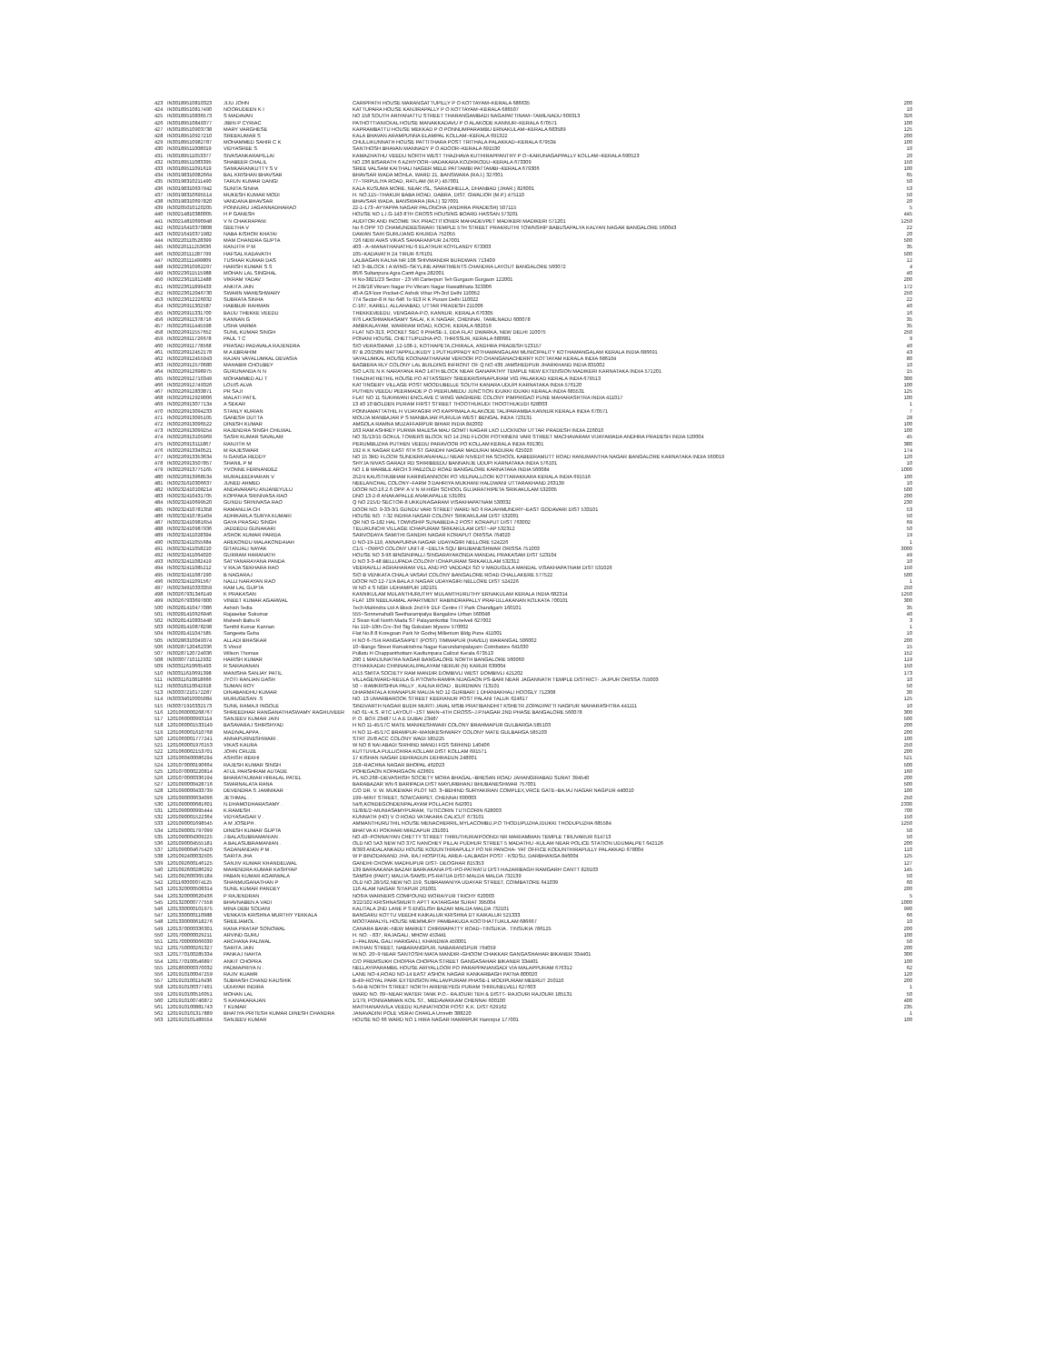| 423 | IN30189510810323 | JIJU JOHN | CARIPPATH HOUSE MARANGATTUPILLY P O KOTTAYAM~KERALA 686635 | 200 |
| 424 | IN30189510817490 | NOORUDEEN K I | KATTUPARA HOUSE KANJIRAPALLY P O KOTTAYAM~KERALA 686507 | 10 |
| 425 | IN30189510836573 | S MADAVAN | NO 158 SOUTH ARIYANATTU STREET THARANGAMBADI NAGAPATTINAM~TAMILNADU 609313 | 326 |
| 426 | IN30189510849377 | JIBIN P CYRIAC | PATHOTTIANICKAL HOUSE MANAKKADAVU P O ALAKODE KANNUR~KERALA 670571 | 100 |
| 427 | IN30189510903738 | MARY VARGHESE | KAPRAMBATTU HOUSE MEKKAD P O PONNUMPARAMBU ERNAKULAM~KERALA 683589 | 125 |
| 428 | IN30189510927210 | SREEKUMAR S | KALA BHAVAN ARAMPUNNA ELAMPAL KOLLAM~KERALA 691322 | 200 |
| 429 | IN30189510982787 | MOHAMMED SAHIR C K | CHULLIKUNNATH HOUSE PATTITHARA POST TRITHALA PALAKKAD~KERALA 679534 | 100 |
| 430 | IN30189511008019 | VIDYASREE S | SANTHOSH BHAVAN MANNADY P O ADOOR~KERALA 691530 | 10 |
| 431 | IN30189511053377 | SIVASANKARAPILLAI | KAMAZHATHU VEEDU NORTH WEST THAZHAVA KUTHIRAPPANTHY P O~KARUNAGAPPALLY KOLLAM~KERALA 690523 | 20 |
| 432 | IN30189511083395 | SHABEER CHALIL | NO 236 BISARATH 6 AZHIYOOR~VADAKARA KOZHIKODU~KERALA 673309 | 150 |
| 433 | IN30189511091619 | SANKARANKUTTY S V | SREE VALSAM KAITHALI NAGER MELE PATTAMBI PATTAMBI~KERALA 679306 | 100 |
| 434 | IN30198310082664 | BAL KRISHAN BHAVSAR | BHAVSAR WADA MOHLA, WARD 21, BANSWARA (RAJ.) 327001 | 65 |
| 435 | IN30198310211490 | TARUN KUMAR DANGI | 77~TRIPULIYA ROAD, RATLAM (M.P.) 457001 | 50 |
| 436 | IN30198310637942 | SUNITA SINHA | KALA KUSUMA MORE, NEAR ISL, SARAIDHELLA, DHANBAD (JHAR.) 826001 | 53 |
| 437 | IN30198310695514 | MUKESH KUMAR MODI | H. NO.115~THAKUR BABA ROAD, DABRA, DIST. GWALIOR (M.P.) 475110 | 50 |
| 438 | IN30198310697820 | VANDANA BHAVSAR | BHAVSAR WADA, BANSWARA (RAJ.) 327001 | 20 |
| 439 | IN30205010120205 | PONNURU JAGANNADHARAO | 22-1-173~AYYAPPA NAGAR PALONCHA (ANDHRA PRADESH) 507115 | 5 |
| 440 | IN30214810380005 | H P GANESH | HOUSE NO L.I.G-143 8TH CROSS HOUSING BOARD HASSAN 573201 | 445 |
| 441 | IN30214810690948 | V N CHAKRAPANI | AUDITOR AND INCOME TAX PRACTITIONER MAHADEVPET MADIKERI MADIKERI 571201 | 1250 |
| 442 | IN30216410370808 | GEETHA V | No 6 OPP TO CHAMUNDEESWARI TEMPLE 5TH STREET PRAKRUTHI TOWNSHIP BABUSAPALYA KALYAN NAGAR BANGALORE 560043 | 22 |
| 443 | IN30216410371982 | NABA KISHOR KHATAI | DAWAN SAHI GURUJANG KHURDA 752055 | 20 |
| 444 | IN30220110528399 | MAM CHANDRA GUPTA | 726 NEW AVAS VIKAS SAHARANPUR 247001 | 500 |
| 445 | IN30220111253636 | RANJITH P M | 403 - A~MANATHANATHU 6 ELATHUR KOYILANDY 673303 | 35 |
| 446 | IN30220111287799 | HAFSAL KADAVATH | 105~KADAVATH 24 TIRUR 676101 | 500 |
| 447 | IN30220111499809 | TUSHAR KUMAR DAS | LALBAGAN KALNA NR 108 SHIVMANDIR BURDWAN 713409 | 12 |
| 448 | IN30223610962297 | HARISH KUMAR S S | NO 3~BLOCK I A WING~SKYLINE APARTMENTS CHANDRA LAYOUT BANGALORE 560072 | 4 |
| 449 | IN30223611515988 | MOHAN LAL SINGHAL | 86/6 Sultanpura Agra Cantt Agra 282001 | 40 |
| 450 | IN30223611812488 | VIKRAM YADAV | H No-3821/23 Sector - 23 Vill Carterpuri Teh Gurgaon Gurgaon 122001 | 200 |
| 451 | IN30223611899433 | ANKITA JAIN | H 2/B/18 Vikram Nagar Po Vikram Nagar Rawatbhata 323306 | 172 |
| 452 | IN30223612046730 | SWARN MAHESHWARY | 40-A G/Floor Pocket-C Ashok Vihar Ph-3rd Delhi 110052 | 250 |
| 453 | IN30223612226032 | SUBRATA SINHA | 774 Sector-8 H No 646 To 913 R K Puram Delhi 110022 | 22 |
| 454 | IN30226911302587 | HABIBUR RAHMAN | C-167, KARELI, ALLAHABAD, UTTAR PRADESH 211006 | 40 |
| 455 | IN30226911331700 | BAIJU THEKKE VEEDU | THEKKEVEEDU, VENGARA-P.O, KANNUR, KERALA 670305 | 16 |
| 456 | IN30226911378716 | KANNAN G | 976 LAKSHMANASAMY SALAI, K K NAGAR, CHENNAI, TAMILNADU 600078 | 35 |
| 457 | IN30226911445598 | USHA VARMA | AMBIKALAYAM, WARRIAM ROAD, KOCHI, KERALA 682016 | 35 |
| 458 | IN30226911557652 | SUNIL KUMAR SINGH | FLAT NO-313, POCKET SEC 9 PHASE-1, DDA FLAT DWARKA, NEW DELHI 110075 | 250 |
| 459 | IN30226911726678 | PAUL T C | PONANI HOUSE, CHETTUPUZHA-PO, THRISSUR, KERALA 680681 | 9 |
| 460 | IN30226911778568 | PRASAD PADAVALA RAJENDRA | S/O VERASWAMI ,12-108-1, KOTHAPETA,CHIRALA, ANDHRA PRADESH 523157 | 40 |
| 461 | IN30226912452178 | M A EBRAHIM | 87 B 20/258N MATTAPPILLIKUDY 1 PUTHUPPADY KOTHAMANGALAM MUNICIPALITY KOTHAMANGALAM KERALA INDIA 686691 | 43 |
| 462 | IN30226912455943 | RAJAN VAYALUMKAL DEVASIA | VAYALUMKAL HOUSE KOONAMTHANAM VEROOR PO CHANGANACHERRY KOTTAYAM KERALA INDIA 686104 | 80 |
| 463 | IN30226912570680 | MAHABIR CHOUBEY | BAGBERA RLY COLONY LAL BUILDING INFRONT OF Q NO 439 JAMSHEDPUR JHARKHAND INDIA 831002 | 10 |
| 464 | IN30226912698975 | GURUNANDA N N | S/O LATE N K NARAYANA RAO 14TH BLOCK NEAR GANAPATHY TEMPLE NEW EXTENSION MADIKERI KARNATAKA INDIA 571201 | 15 |
| 465 | IN30226912710349 | MOHAMMED ALI T | THAZHATHETHIL HOUSE PO ATTASSERY SREEKRISHNAPURAM VIG PALAKKAD KERALA INDIA 679513 | 300 |
| 466 | IN30226912749326 | LOUIS ALVA | KATTINGERY VILLAGE POST MOODUBELLE SOUTH KANARA UDUPI KARNATAKA INDIA 576120 | 100 |
| 467 | IN30226912833871 | PR SAJI | PUTHEN VEEDU PEERMADE P O PEERUMEDU JUNCTION IDUKKI IDUKKI KERALA INDIA 685531 | 125 |
| 468 | IN30226912929006 | MALATI PATIL | FLAT NO 11 SUKHWANI ENCLAVE C WING WAGHERE COLONY PIMPRIGAO PUNE MAHARASHTRA INDIA 411017 | 100 |
| 469 | IN30226913077134 | A SEKAR | 13 40 10 BOLDEN PURAM FIRST STREET THOOTHUKUDI THOOTHUKUDI 628003 | 1 |
| 470 | IN30226913094233 | STANLY KURIAN | PONNAMATTATHIL H VIJAYAGIRI PO KAPPIMALA ALAKODE TALIPARAMBA KANNUR KERALA INDIA 670571 | 7 |
| 471 | IN30226913095105 | GANESH DUTTA | MOUJA MANBAJAR P S MANBAJAR PURULIA WEST BENGAL INDIA 723131 | 28 |
| 472 | IN30226913096522 | DINESH KUMAR | AMGOLA RAMNA MUZAFFARPUR BIHAR INDIA 842002 | 100 |
| 473 | IN30226913099254 | RAJENDRA SINGH CHILWAL | 163 RAM ASHREY PURWA MALESA MAU GOMTI NAGAR LKO LUCKNOW UTTAR PRADESH INDIA 226010 | 100 |
| 474 | IN30226913105969 | SASHI KUMAR SAVALAM | NO 31/13/15 GOKUL TOWERS BLOCK NO 14 2ND FLOOR POTHINENI VARI STREET MACHAVARAM VIJAYAWADA ANDHRA PRADESH INDIA 520004 | 45 |
| 475 | IN30226913111867 | RANJITH M | PERUMBUZHA PUTHEN VEEDU PARAVOOR PO KOLLAM KERALA INDIA 691301 | 380 |
| 476 | IN30226913340521 | M RAJESWARI | 192 K K NAGAR EAST 6TH ST GANDHI NAGAR MADURAI MADURAI 625020 | 174 |
| 477 | IN30226913353634 | N GANGA REDDY | NO 15 3RD FLOOR SUNDERKANAHALLI NEAR NIVEDITHA SCHOOL KABEERAMUTT ROAD HANUMANTHA NAGAR BANGALORE KARNATAKA INDIA 560019 | 120 |
| 478 | IN30226913507857 | SHANIL P M | SHYJA NIVAS GARADI RD SHIRIBEEDU BANNANJE UDUPI KARNATAKA INDIA 576101 | 10 |
| 479 | IN30226913775165 | YVONNE FERNANDEZ | NO 1 B MARBLE ARCH 3 PAEZOLD ROAD BANGALORE KARNATAKA INDIA 560084 | 1000 |
| 480 | IN30226913968534 | MURALEEDHARAN V | 252/4 KAUSTHUBHAM KARINGANNOOR PO VELINALLOOR KOTTARAKKARA KERALA INDIA 691516 | 100 |
| 481 | IN30231610306637 | JUNED AHMED | NEELANCHAL COLONY~FARM 3 DAHRIYA MUKHANI HALDWANI UTTARAKHAND 263139 | 10 |
| 482 | IN30232410108214 | ANDAVARAPU ANJANEYULU | DOOR NO.16.2.6 OPP. A V N M HIGH SCHOOL GUJARATHIPETA SRIKAKULAM 532005 | 500 |
| 483 | IN30232410431705 | KOPPAKA SRINIVASA RAO | DNO 13-2-8 ANAKAPALLE ANAKAPALLE 531001 | 200 |
| 484 | IN30232410699520 | GUNDU SRINIVASA RAO | Q NO 215/D SECTOR-8 UKKUNAGARAM VISAKHAPATNAM 530032 | 230 |
| 485 | IN30232410781358 | RAMANUJA CH | DOOR NO. 9-33-3/1 GUNDU VARI STREET WARD NO 6 RAJAHMUNDRY~EAST GODAVARI DIST 533101 | 53 |
| 486 | IN30232410781404 | ADHIKARLA SURYA KUMARI | HOUSE NO. 7-32 INDIRA NAGAR COLONY SRIKAKULAM DIST 532001 | 50 |
| 487 | IN30232410981654 | GAYA PRASAD SINGH | QR NO G-182 HAL TOWNSHIP SUNABEDA-2 POST KORAPUT DIST 763002 | 69 |
| 488 | IN30232410987936 | JADDEDU GUNAKARI | TELUKUNCHI VILLAGE ICHAPURAM SRIKAKULAM DIST~AP 532312 | 50 |
| 489 | IN30232411028394 | ASHOK KUMAR PARIDA | SARVODAYA SAMITHI GANDHI NAGAR KORAPUT ORISSA 764020 | 19 |
| 490 | IN30232411055684 | AREKONDU MALAKONDAIAH | D NO-19-119, ANNAPURNA NAGAR UDAYAGIRI NELLORE 524226 | 1 |
| 491 | IN30232411058210 | GITANJALI NAYAK | C1/1 ~OWPO COLONY UNIT-8 ~DELTA SQU BHUBANESHWAR ORISSA 751003 | 3000 |
| 492 | IN30232411064020 | GURRAM HARANATH | HOUSE NO 3-96 BINGINIPALLI SINGARAYAKONDA MANDAL PRAKASAM DIST 523104 | 49 |
| 493 | IN30232411082419 | SATYANARAYANA PANDA | D NO 3-3-48 BELLUPADA COLONY ICHAPURAM SRIKAKULAM 532312 | 10 |
| 494 | IN30232411085212 | V RAJA SEKHARA RAO | VEERAVILLI AGRAHARAM VILL AND PO VADDADI SO V MADUGULA MANDAL VISAKHAPATNAM DIST 531026 | 150 |
| 495 | IN30232411087290 | B NAGARAJ | S/O B VENKATA CHALA VASAVI COLONY BANGALORE ROAD CHALLAKERE 577522 | 500 |
| 496 | IN30232411091567 | NALLI NARAYAN RAO | DOOR NO 12-71/A BALAJI NAGAR UDAYAGIRI NELLORE DIST 524226 | 1 |
| 497 | IN30234910333359 | RAM LAL GUPTA | W NO 4 S NGR UDHAMPUR 182101 | 250 |
| 498 | IN30267931346149 | K PRAKASAN | KANNIKULAM MULANTHURUTHY MULAMTHURUTHY ERNAKULAM KERALA INDIA 682314 | 1250 |
| 499 | IN30267933697800 | VINEET KUMAR AGARWAL | FLAT 109 NEELKAMAL APARTMENT RABINDRAPALLY PRAFULLAKANAN KOLKATA 700101 | 300 |
| 500 | IN30281410477086 | Ashish Tedia | Tech Mahindra Ltd A Block 2nd Flr DLF Centre IT Park Chandigarh 160101 | 35 |
| 501 | IN30281410626946 | Rajasekar Sukumar | 555~Sonnenahalli Seetharampalya Bangalore Urban 560048 | 40 |
| 502 | IN30281410835448 | Mahesh Babu R | 2 Sivan Koil North Mada ST Palayamkottai Tirunelveli 627002 | 3 |
| 503 | IN30281410878298 | Senthil Kumar Kannan | No 119~10th Crs~3rd Stg Gokulam Mysore 570002 | 1 |
| 504 | IN30281411047585 | Sangeeta Guha | Flat No.8 8 Koregoan Park Nr Godrej Millenium Bldg Pune 411001 | 10 |
| 505 | IN30286310049374 | ALLADI BHASKAR | H NO 6-75/4 RANGASAIPET (POST) TIMMAPUR (HAVELI) WARANGAL 506002 | 200 |
| 506 | IN30287120462336 | S Vinod | 10~Bango Street Ramakrishna Nagar Kavundampalayam Coimbatore 641030 | 15 |
| 507 | IN30287120724036 | Wilson Thomas | Pullatu H Chappanthottam Kavilumpara Calicut Kerala 673513 | 152 |
| 508 | IN30307710112932 | HARISH KUMAR | 290 1 MANJUNATHA NAGAR BANGALORE NORTH BANGALORE 560060 | 119 |
| 509 | IN30311610665493 | R SARAVANAN | OTHAKKADAI CHINNAKALIPALAYAM NERUR (N) KARUR 639004 | 150 |
| 510 | IN30311610691398 | MANISHA SANJAY PATIL | A/15 SMITA SOCIETY RAM MANDIR DOMBIVLI WEST DOMBIVLI 421202 | 173 |
| 511 | IN30311610818666 | JYOTI RANJAN DASH | VILLAGE/WARD-NEULA G.P/TOWN-RAMPA NUAGAON PS-BARI NEAR JAGANNATH TEMPLE DISTRICT- JAJPUR ORISSA 755003 | 10 |
| 512 | IN30318110042918 | SUMAN ROY | 50 ~ RAMKRISHNA PALLY , KALNA ROAD , BURDWAN 713101 | 50 |
| 513 | IN30337210172287 | DINABANDHU KUMAR | DHARMATALA KHANAPUR MAUJA NO 12 GURBARI 1 DHANIAKHALI HOOGLY 712308 | 30 |
| 514 | IN30334010005084 | MURUGESAN .S | NO. 13 UMARBAROOK STREET KEERANUR POST PALANI TALUK 624617 | 125 |
| 515 | IN30371910332173 | SUNIL RAMAJI INGOLE | SINDVARTH NAGAR BUDH MURTI JAVAL MSIB PRATIBANDHIT KSHETR ZOPADPATTI NAGPUR MAHARASHTRA 441111 | 10 |
| 516 | 1201060000268767 | SHREEDHAR RANGANATHASWAMY RAGHUVEER | NO 61~K.S. RTC LAYOUT~1ST MAIN~4TH CROSS~J.P.NAGAR 2ND PHASE BANGALORE 560078 | 300 |
| 517 | 1201060000993114 | SANJEEV KUMAR JAIN | P. O. BOX 23487 U.A.E DUBAI 23487 | 500 |
| 518 | 1201060001533149 | BASAVARAJ SHIRSHYAD | H NO 11-45/17C MATE MANIKESHWARI COLONY BRAHMAPUR GULBARGA 585103 | 200 |
| 519 | 1201060001610768 | MADIVALAPPA . | H NO 11-45/17C BRAMPUR~MANIKESHWARY COLONY MATE GULBARGA 585103 | 200 |
| 520 | 1201060001777241 | ANNAPURNESHWARI . | STRT 25/8 ACC COLONY WADI 585225 | 100 |
| 521 | 1201060001970153 | VIKAS KAURA | W NO 8 NAI ABADI SIRHIND MANDI FGS SIRHIND 140406 | 250 |
| 522 | 1201060002153701 | JOHN CRUZE | KUTTUVILA PULLICHIRA KOLLAM DIST KOLLAM 691571 | 200 |
| 523 | 1201060400086294 | ASHISH REKHI | 17 KISHAN NAGAR DEHRADUN DEHRADUN 248001 | 521 |
| 524 | 1201070000190664 | RAJESH KUMAR SINGH | 218~RACHNA NAGAR BHOPAL 462023 | 500 |
| 525 | 1201070000220814 | ATUL PARSHRAM AUTADE | POHEGAON KOPARGAON 423601 | 160 |
| 526 | 1201070000336194 | BHARATKUMAR HIRALAL PATEL | PL.NO.268~DEVASHISH SOCIETY MORA BHAGAL~BHESAN ROAD JAHANGIRABAD SURAT 394540 | 200 |
| 527 | 1201090000428716 | SWARNALATA RANA | BARABAZAR WN 6 BARIPADA DIST MAYURBHANJ BHUBANESHWAR 757001 | 500 |
| 528 | 1201090000433739 | DEVENDRA S JAMNIKAR | C/O DR. V. W. MUKEWAR PLOT NO. 3~BEHIND SURYAKIRAN COMPLEX,VRCE GATE~BAJAJ NAGAR NAGPUR 440010 | 100 |
| 529 | 1201090000634096 | JETHMAL . . | 199~MINT STREET, SOWCARPET, CHENNAI 600003 | 250 |
| 530 | 1201090000681601 | N.DHAMODHARASAMY . | 54/6,KONDEGONDENPALAYAM POLLACHI 642001 | 2330 |
| 531 | 1201090000995444 | K.RAMESH . . | 51/8/E/2~MUNIASAMYPURAM, TUTICORIN TUTICORIN 628003 | 700 |
| 532 | 1201090001522364 | VIDYASAGAR V . | KUNNATH (HO) V O ROAD VATAKARA CALICUT 673101 | 150 |
| 533 | 1201090001698545 | A M JOSEPH . | AMMANTHURUTHIL HOUSE MENACHERRIL,MYLACOMBU,P.O THODUPUZHA,IDUKKI THODUPUZHA 685584 | 1250 |
| 534 | 1201090001797099 | DINESH KUMAR GUPTA | BHATVA KI POKHARI MIRZAPUR 231001 | 50 |
| 535 | 1201090004309225 | J BALASUBRAMANIAN . | NO.43~PONNAIYAN CHETTY STREET THIRUTHURAIPOONDI NR MARIAMMAN TEMPLE TIRUVARUR 614713 | 50 |
| 536 | 1201090004555181 | A BALASUBRAMANIAN . | OLD NO 5A3 NEW NO 37C NANCHEY PILLAI PUDHUR STREET 5 MADATHU -KULAM NEAR POLICE STATION UDUMALPET 642126 | 200 |
| 537 | 1201090004675420 | SADANANDAN P M . | 8/393 ANDALANKADU HOUSE KODUNTHIRAPULLY PO NR PANCHA- YAT OFFICE KODUNTHIRAPULLY PALAKKAD 678004 | 110 |
| 538 | 1201092400032505 | SARITA JHA | W P BINODANAND JHA, RAJ HOSPITAL AREA~LALBAGH POST - KSDSU, DARBHANGA 846004 | 125 |
| 539 | 1201092600146125 | SANJIV KUMAR KHANDELWAL | GANDHI CHOWK MADHUPUR DIST- DEOGHAR 815353 | 127 |
| 540 | 1201092600286292 | MAHENDRA KUMAR KASHYAP | 139 BARKAKANA BAZAR BARKAKANA PS+PO-PATRATU DIST-HAZARIBAGH RAMGARH CANTT 829103 | 145 |
| 541 | 1201092600365184 | PABAN KUMAR AGARWALA | SAMSHI (PART) MAUJA-SAMSI,PS-RATUA DIST-MALDA MALDA 732139 | 50 |
| 542 | 1201160000074125 | SHANMUGANATHAN P | OLD NO.28/162,NEW NO.159, SUBRAMANIYA UDAYAR STREET, COIMBATORE 641039 | 60 |
| 543 | 1201320000508314 | SUNIL KUMAR PANDEY | 116 ALAM NAGAR SITAPUR 261001 | 200 |
| 544 | 1201320000620436 | P RAJENDRAN . | NO6/A WARNERS COMPOUND WORAIYUR TRICHY 620003 | 5 |
| 545 | 1201320000777558 | BHAVNABEN A VADI | 3/22/102 KRISHNASMURTI APTT KATARGAM SURAT 395004 | 1000 |
| 546 | 1201330000101975 | MINA DEBI SODANI | KALITALA 2ND LANE P S ENGLISH BAZAR MALDA MALDA 732101 | 990 |
| 547 | 1201330000110988 | VENKATA KRISHNA MURTHY YEKKALA | BANGARU KOTTU VEEDHI KAIKALUR KRISHNA DT KAIKALUR 521333 | 66 |
| 548 | 1201330000618276 | SREEJAMOL . | MOOTAMALYIL HOUSE MEMMURY PAMBAKUDA KOOTHATTUKULAM 686667 | 10 |
| 549 | 1201370000336301 | RANA PRATAP SONOWAL | CANARA BANK~NEW MARKET CHIRWAPATTY ROAD~TINSUKIA . TINSUKIA 786125 | 200 |
| 550 | 1201700000029211 | ARVIND GURU | H. NO. - 837, RAJAGALI, MHOW 453441 | 100 |
| 551 | 1201700000066030 | ARCHANA PALIWAL | 1~PALIWAL GALI HARIGANJ, KHANDWA 450001 | 50 |
| 552 | 1201750000261327 | SARITA JAIN | PATHAN STREET, NABARANGPUR, NABARANGPUR 764059 | 200 |
| 553 | 1201770100285334 | PANKAJ NAHTA | W.NO. 20~9 NEAR SANTOSHI MATA MANDIR~GHOOM CHAKKAR GANGASHAHAR BIKANER 334401 | 300 |
| 554 | 1201770100546897 | ANKIT CHOPRA | C/O PREMSUKH CHOPRA CHOPRA STREET GANGASAHAR BIKANER 334401 | 100 |
| 555 | 1201860000370032 | PADMAPRIYA N . | NELLAYIPARAMBIL HOUSE ARIYALLOOR PO PARAPPANANGADI VIA MALAPPURAM 676312 | 62 |
| 556 | 1201910100047259 | RAJIV KUAMR | LANE NO-4,ROAD NO-14 EAST ASHOK NAGAR KANKARBAGH PATNA 800020 | 120 |
| 557 | 1201910100116436 | SUBHASH CHAND KAUSHIK | B-49~ROYAL PARK EXTENSION PALLAVPURAM PHASE-1 MODIPURAM MEERUT 250110 | 200 |
| 558 | 1201910100377491 | UDIAYAR INDIRA | 5-64-B NORTH STREET NORTH ARIENEYEGI PURAM THIRUNELVELI 627603 | 1 |
| 559 | 1201910100516051 | MOHAN LAL | WARD NO. 09~NEAR WATER TANK P.O.- RAJOURI TEH & DISTT- RAJOURI RAJOURI 185131 | 50 |
| 560 | 1201910100740872 | S KANAKARAJAN | 1/179, PONNIAMMAN KOIL ST., MEDAVAKKAM CHENNAI 600100 | 400 |
| 561 | 1201910100881743 | T KUMAR | MAITHANANVILA VEEDU KUNNATHOOR POST K.K. DIST 629162 | 235 |
| 562 | 1201910101317889 | BHATIYA PRITESH KUMAR DINESH CHANDRA | JANAVADINI POLE VERAI CHAKLA Umreth 388220 | 1 |
| 563 | 1201910101489554 | SANJEEV KUMAR | HOUSE NO 66 WARD NO 1 HIRA NAGAR HAMIRPUR Hamirpur 177001 | 100 |